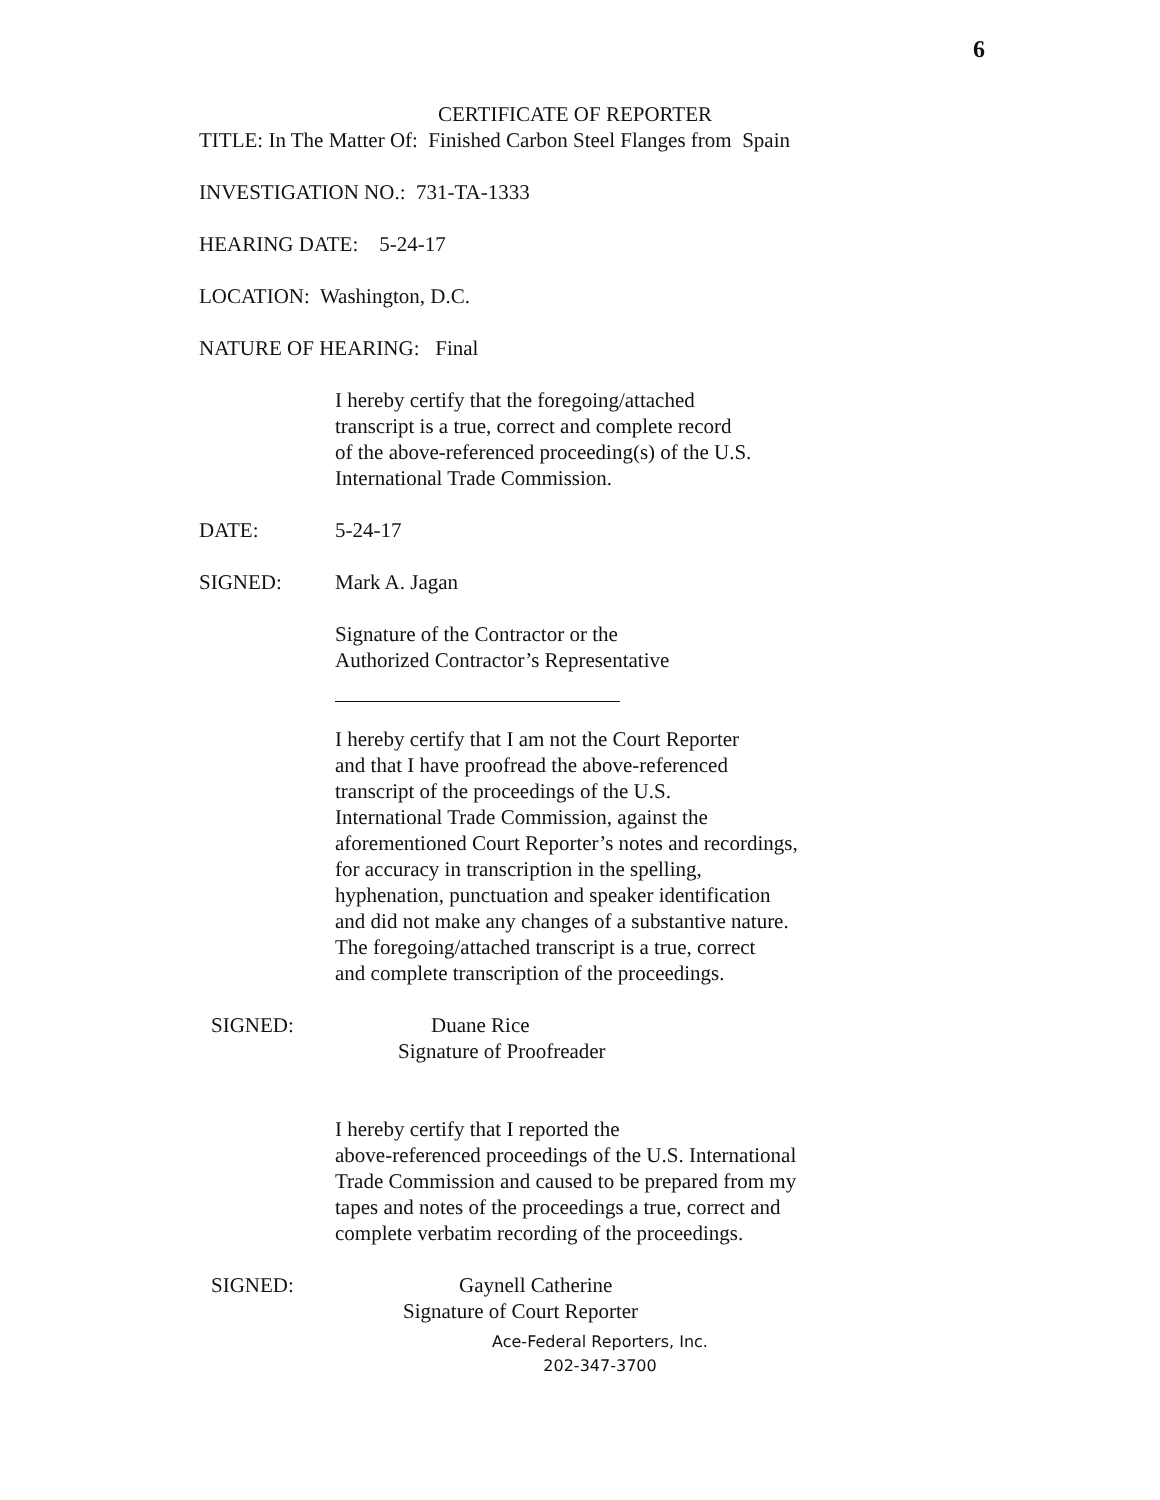6
CERTIFICATE OF REPORTER
TITLE: In The Matter Of: Finished Carbon Steel Flanges from Spain
INVESTIGATION NO.: 731-TA-1333
HEARING DATE: 5-24-17
LOCATION: Washington, D.C.
NATURE OF HEARING: Final
I hereby certify that the foregoing/attached
transcript is a true, correct and complete record
of the above-referenced proceeding(s) of the U.S.
International Trade Commission.
DATE: 5-24-17
SIGNED: Mark A. Jagan
Signature of the Contractor or the
Authorized Contractor’s Representative
I hereby certify that I am not the Court Reporter
and that I have proofread the above-referenced
transcript of the proceedings of the U.S.
International Trade Commission, against the
aforementioned Court Reporter’s notes and recordings,
for accuracy in transcription in the spelling,
hyphenation, punctuation and speaker identification
and did not make any changes of a substantive nature.
The foregoing/attached transcript is a true, correct
and complete transcription of the proceedings.
SIGNED: Duane Rice
Signature of Proofreader
I hereby certify that I reported the
above-referenced proceedings of the U.S. International
Trade Commission and caused to be prepared from my
tapes and notes of the proceedings a true, correct and
complete verbatim recording of the proceedings.
SIGNED: Gaynell Catherine
Signature of Court Reporter
Ace-Federal Reporters, Inc.
202-347-3700